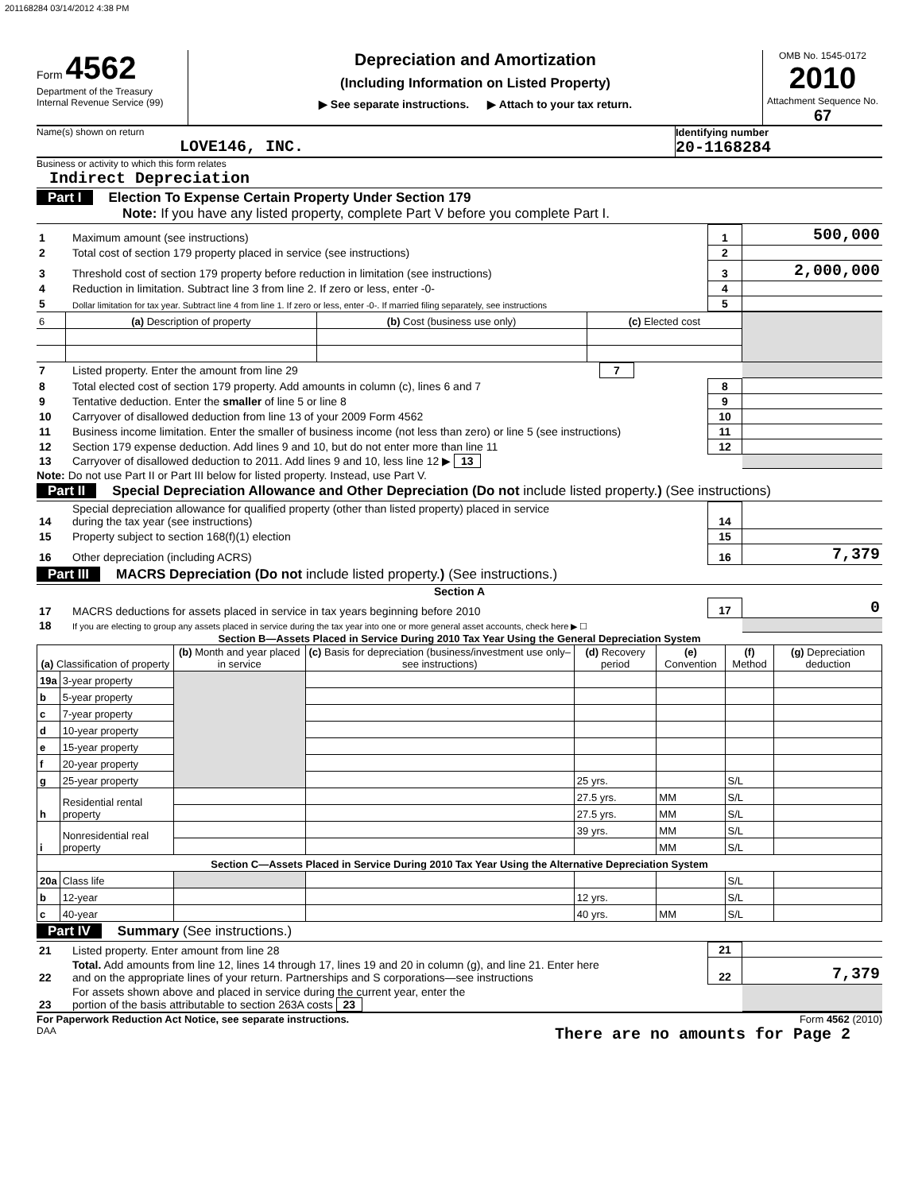201168284 03/14/2012 4:38 PM
Form 4562
Department of the Treasury
Internal Revenue Service (99)
Depreciation and Amortization
(Including Information on Listed Property)
▶ See separate instructions. ▶ Attach to your tax return.
OMB No. 1545-0172
2010
Attachment Sequence No. 67
Name(s) shown on return
LOVE146, INC.
Identifying number
20-1168284
Business or activity to which this form relates
Indirect Depreciation
Part I Election To Expense Certain Property Under Section 179
Note: If you have any listed property, complete Part V before you complete Part I.
| 1 | Maximum amount (see instructions) | 1 | 500,000 |
| 2 | Total cost of section 179 property placed in service (see instructions) | 2 | |
| 3 | Threshold cost of section 179 property before reduction in limitation (see instructions) | 3 | 2,000,000 |
| 4 | Reduction in limitation. Subtract line 3 from line 2. If zero or less, enter -0- | 4 | |
| 5 | Dollar limitation for tax year. Subtract line 4 from line 1. If zero or less, enter -0-. If married filing separately, see instructions | 5 | |
| 6 | (a) Description of property | (b) Cost (business use only) | (c) Elected cost | |
| 7 | Listed property. Enter the amount from line 29 | 7 | | |
| 8 | Total elected cost of section 179 property. Add amounts in column (c), lines 6 and 7 | 8 | |
| 9 | Tentative deduction. Enter the smaller of line 5 or line 8 | 9 | |
| 10 | Carryover of disallowed deduction from line 13 of your 2009 Form 4562 | 10 | |
| 11 | Business income limitation. Enter the smaller of business income (not less than zero) or line 5 (see instructions) | 11 | |
| 12 | Section 179 expense deduction. Add lines 9 and 10, but do not enter more than line 11 | 12 | |
| 13 | Carryover of disallowed deduction to 2011. Add lines 9 and 10, less line 12 ▶ 13 | | |
Note: Do not use Part II or Part III below for listed property. Instead, use Part V.
Part II Special Depreciation Allowance and Other Depreciation (Do not include listed property.) (See instructions)
| 14 | Special depreciation allowance for qualified property (other than listed property) placed in service during the tax year (see instructions) | 14 | |
| 15 | Property subject to section 168(f)(1) election | 15 | |
| 16 | Other depreciation (including ACRS) | 16 | 7,379 |
Part III MACRS Depreciation (Do not include listed property.) (See instructions.)
Section A
| 17 | MACRS deductions for assets placed in service in tax years beginning before 2010 | 17 | 0 |
| 18 | If you are electing to group any assets placed in service during the tax year into one or more general asset accounts, check here ▶ ☐ | | |
Section B—Assets Placed in Service During 2010 Tax Year Using the General Depreciation System
| (a) Classification of property | | (b) Month and year placed in service | (c) Basis for depreciation (business/investment use only–see instructions) | (d) Recovery period | (e) Convention | (f) Method | (g) Depreciation deduction |
| --- | --- | --- | --- | --- | --- | --- | --- |
| 19a | 3-year property | | | | | | |
| b | 5-year property | | | | | | |
| c | 7-year property | | | | | | |
| d | 10-year property | | | | | | |
| e | 15-year property | | | | | | |
| f | 20-year property | | | | | | |
| g | 25-year property | | | 25 yrs. | | S/L | |
| h | Residential rental property | | | 27.5 yrs. | MM | S/L | |
| | | | | 27.5 yrs. | MM | S/L | |
| i | Nonresidential real property | | | 39 yrs. | MM | S/L | |
| | | | | | MM | S/L | |
| Section C—Assets Placed in Service During 2010 Tax Year Using the Alternative Depreciation System | | | | | | | |
| 20a | Class life | | | | | S/L | |
| b | 12-year | | | 12 yrs. | | S/L | |
| c | 40-year | | | 40 yrs. | MM | S/L | |
Part IV Summary (See instructions.)
| 21 | Listed property. Enter amount from line 28 | 21 | |
| 22 | Total. Add amounts from line 12, lines 14 through 17, lines 19 and 20 in column (g), and line 21. Enter here and on the appropriate lines of your return. Partnerships and S corporations—see instructions | 22 | 7,379 |
| 23 | For assets shown above and placed in service during the current year, enter the portion of the basis attributable to section 263A costs 23 | | |
For Paperwork Reduction Act Notice, see separate instructions. Form 4562 (2010)
DAA There are no amounts for Page 2